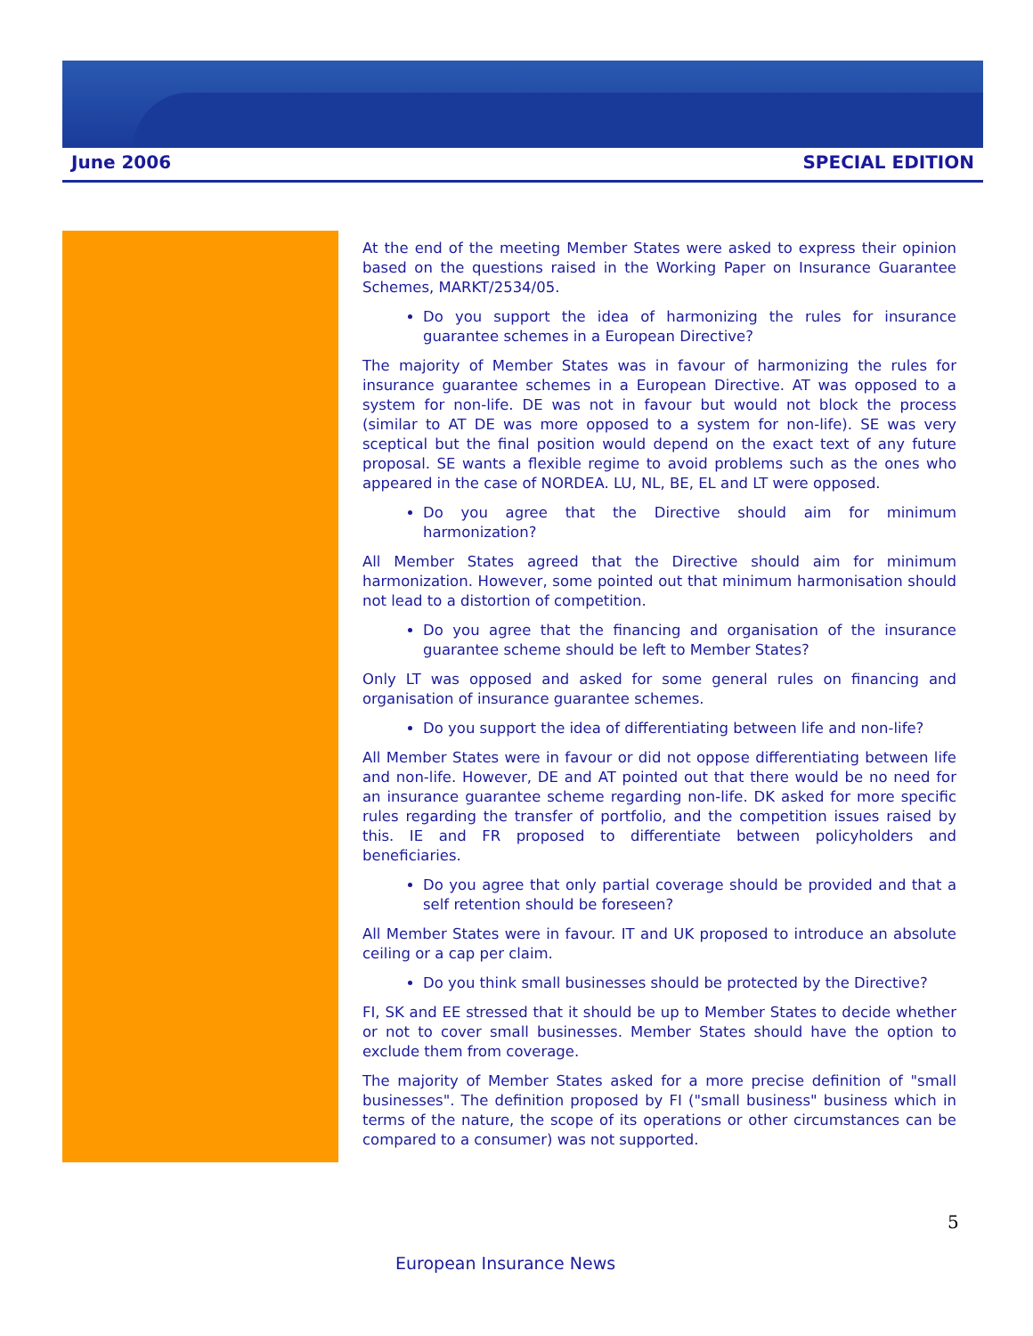June 2006 SPECIAL EDITION
At the end of the meeting Member States were asked to express their opinion based on the questions raised in the Working Paper on Insurance Guarantee Schemes, MARKT/2534/05.
Do you support the idea of harmonizing the rules for insurance guarantee schemes in a European Directive?
The majority of Member States was in favour of harmonizing the rules for insurance guarantee schemes in a European Directive. AT was opposed to a system for non-life. DE was not in favour but would not block the process (similar to AT DE was more opposed to a system for non-life). SE was very sceptical but the final position would depend on the exact text of any future proposal. SE wants a flexible regime to avoid problems such as the ones who appeared in the case of NORDEA. LU, NL, BE, EL and LT were opposed.
Do you agree that the Directive should aim for minimum harmonization?
All Member States agreed that the Directive should aim for minimum harmonization. However, some pointed out that minimum harmonisation should not lead to a distortion of competition.
Do you agree that the financing and organisation of the insurance guarantee scheme should be left to Member States?
Only LT was opposed and asked for some general rules on financing and organisation of insurance guarantee schemes.
Do you support the idea of differentiating between life and non-life?
All Member States were in favour or did not oppose differentiating between life and non-life. However, DE and AT pointed out that there would be no need for an insurance guarantee scheme regarding non-life. DK asked for more specific rules regarding the transfer of portfolio, and the competition issues raised by this. IE and FR proposed to differentiate between policyholders and beneficiaries.
Do you agree that only partial coverage should be provided and that a self retention should be foreseen?
All Member States were in favour. IT and UK proposed to introduce an absolute ceiling or a cap per claim.
Do you think small businesses should be protected by the Directive?
FI, SK and EE stressed that it should be up to Member States to decide whether or not to cover small businesses. Member States should have the option to exclude them from coverage.
The majority of Member States asked for a more precise definition of "small businesses". The definition proposed by FI ("small business" business which in terms of the nature, the scope of its operations or other circumstances can be compared to a consumer) was not supported.
5
European Insurance News